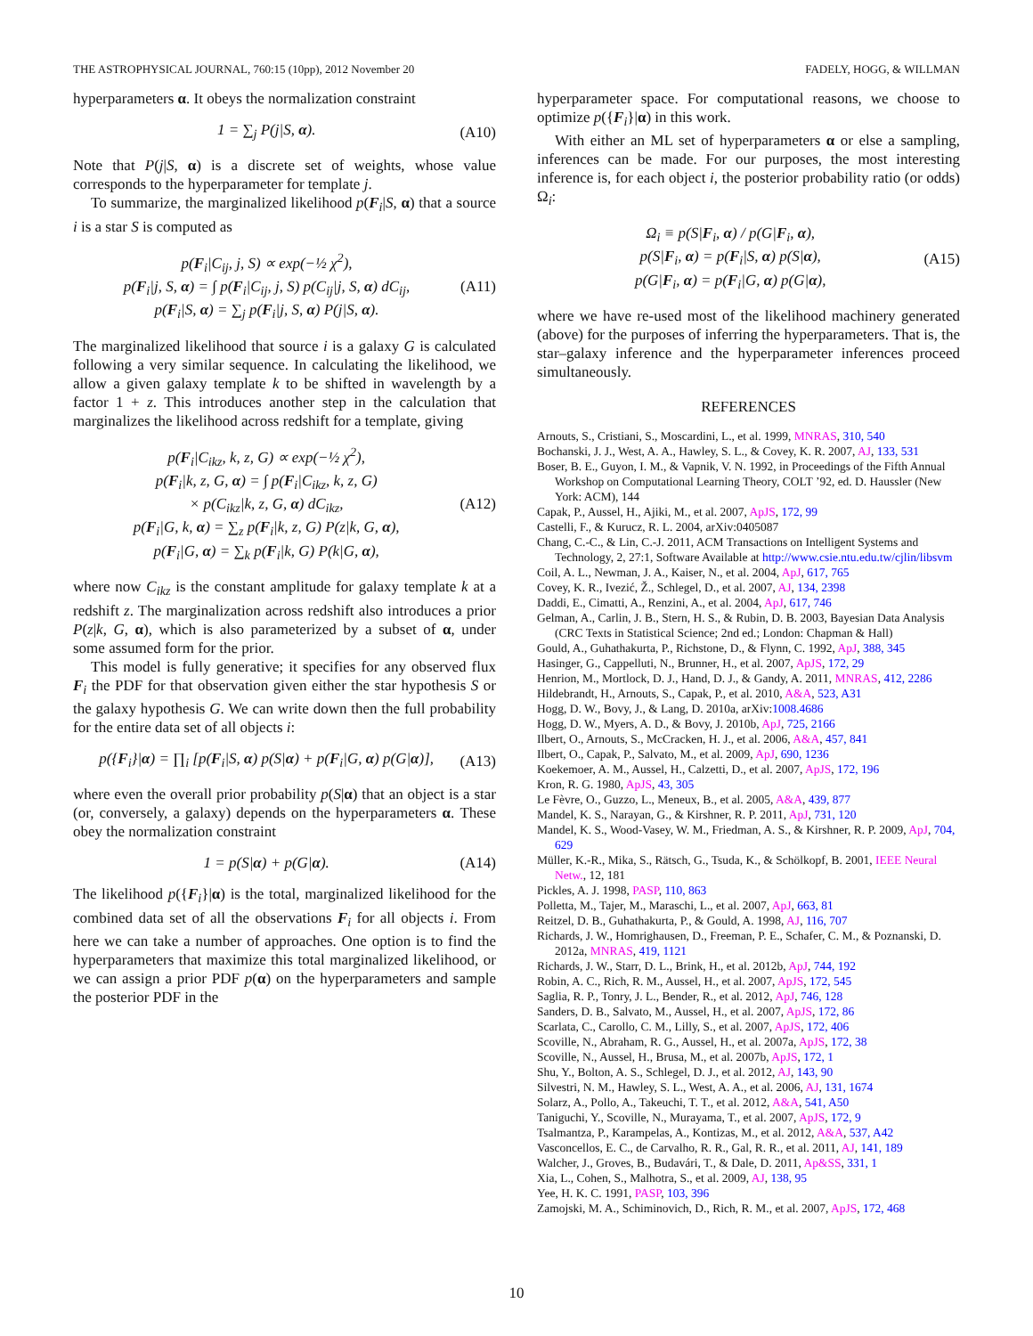THE ASTROPHYSICAL JOURNAL, 760:15 (10pp), 2012 November 20 FADELY, HOGG, & WILLMAN
hyperparameters α. It obeys the normalization constraint
1 = ∑<sub>j</sub> P(j|S, α). (A10)
Note that P(j|S, α) is a discrete set of weights, whose value corresponds to the hyperparameter for template j.
To summarize, the marginalized likelihood p(F<sub>i</sub>|S, α) that a source i is a star S is computed as
p(F<sub>i</sub>|C<sub>ij</sub>, j, S) ∝ exp(−½ χ<sup>2</sup>),
p(F<sub>i</sub>|j, S, α) = ∫ p(F<sub>i</sub>|C<sub>ij</sub>, j, S) p(C<sub>ij</sub>|j, S, α) dC<sub>ij</sub>,
p(F<sub>i</sub>|S, α) = ∑<sub>j</sub> p(F<sub>i</sub>|j, S, α) P(j|S, α). (A11)
The marginalized likelihood that source i is a galaxy G is calculated following a very similar sequence. In calculating the likelihood, we allow a given galaxy template k to be shifted in wavelength by a factor 1 + z. This introduces another step in the calculation that marginalizes the likelihood across redshift for a template, giving
p(F<sub>i</sub>|C<sub>ikz</sub>, k, z, G) ∝ exp(−½ χ<sup>2</sup>),
p(F<sub>i</sub>|k, z, G, α) = ∫ p(F<sub>i</sub>|C<sub>ikz</sub>, k, z, G)
× p(C<sub>ikz</sub>|k, z, G, α) dC<sub>ikz</sub>,
p(F<sub>i</sub>|G, k, α) = ∑<sub>z</sub> p(F<sub>i</sub>|k, z, G) P(z|k, G, α),
p(F<sub>i</sub>|G, α) = ∑<sub>k</sub> p(F<sub>i</sub>|k, G) P(k|G, α), (A12)
where now C<sub>ikz</sub> is the constant amplitude for galaxy template k at a redshift z. The marginalization across redshift also introduces a prior P(z|k, G, α), which is also parameterized by a subset of α, under some assumed form for the prior.
This model is fully generative; it specifies for any observed flux F<sub>i</sub> the PDF for that observation given either the star hypothesis S or the galaxy hypothesis G. We can write down then the full probability for the entire data set of all objects i:
p({F<sub>i</sub>}|α) = ∏<sub>i</sub> [p(F<sub>i</sub>|S, α) p(S|α) + p(F<sub>i</sub>|G, α) p(G|α)], (A13)
where even the overall prior probability p(S|α) that an object is a star (or, conversely, a galaxy) depends on the hyperparameters α. These obey the normalization constraint
1 = p(S|α) + p(G|α). (A14)
The likelihood p({F<sub>i</sub>}|α) is the total, marginalized likelihood for the combined data set of all the observations F<sub>i</sub> for all objects i. From here we can take a number of approaches. One option is to find the hyperparameters that maximize this total marginalized likelihood, or we can assign a prior PDF p(α) on the hyperparameters and sample the posterior PDF in the
hyperparameter space. For computational reasons, we choose to optimize p({F<sub>i</sub>}|α) in this work.
With either an ML set of hyperparameters α or else a sampling, inferences can be made. For our purposes, the most interesting inference is, for each object i, the posterior probability ratio (or odds) Ω<sub>i</sub>:
Ω<sub>i</sub> ≡ p(S|F<sub>i</sub>, α) / p(G|F<sub>i</sub>, α),
p(S|F<sub>i</sub>, α) = p(F<sub>i</sub>|S, α) p(S|α),
p(G|F<sub>i</sub>, α) = p(F<sub>i</sub>|G, α) p(G|α), (A15)
where we have re-used most of the likelihood machinery generated (above) for the purposes of inferring the hyperparameters. That is, the star–galaxy inference and the hyperparameter inferences proceed simultaneously.
REFERENCES
Arnouts, S., Cristiani, S., Moscardini, L., et al. 1999, MNRAS, 310, 540
Bochanski, J. J., West, A. A., Hawley, S. L., & Covey, K. R. 2007, AJ, 133, 531
Boser, B. E., Guyon, I. M., & Vapnik, V. N. 1992, in Proceedings of the Fifth Annual Workshop on Computational Learning Theory, COLT ’92, ed. D. Haussler (New York: ACM), 144
Capak, P., Aussel, H., Ajiki, M., et al. 2007, ApJS, 172, 99
Castelli, F., & Kurucz, R. L. 2004, arXiv:0405087
Chang, C.-C., & Lin, C.-J. 2011, ACM Transactions on Intelligent Systems and Technology, 2, 27:1, Software Available at http://www.csie.ntu.edu.tw/cjlin/libsvm
Coil, A. L., Newman, J. A., Kaiser, N., et al. 2004, ApJ, 617, 765
Covey, K. R., Ivezić, Ž., Schlegel, D., et al. 2007, AJ, 134, 2398
Daddi, E., Cimatti, A., Renzini, A., et al. 2004, ApJ, 617, 746
Gelman, A., Carlin, J. B., Stern, H. S., & Rubin, D. B. 2003, Bayesian Data Analysis (CRC Texts in Statistical Science; 2nd ed.; London: Chapman & Hall)
Gould, A., Guhathakurta, P., Richstone, D., & Flynn, C. 1992, ApJ, 388, 345
Hasinger, G., Cappelluti, N., Brunner, H., et al. 2007, ApJS, 172, 29
Henrion, M., Mortlock, D. J., Hand, D. J., & Gandy, A. 2011, MNRAS, 412, 2286
Hildebrandt, H., Arnouts, S., Capak, P., et al. 2010, A&A, 523, A31
Hogg, D. W., Bovy, J., & Lang, D. 2010a, arXiv:1008.4686
Hogg, D. W., Myers, A. D., & Bovy, J. 2010b, ApJ, 725, 2166
Ilbert, O., Arnouts, S., McCracken, H. J., et al. 2006, A&A, 457, 841
Ilbert, O., Capak, P., Salvato, M., et al. 2009, ApJ, 690, 1236
Koekemoer, A. M., Aussel, H., Calzetti, D., et al. 2007, ApJS, 172, 196
Kron, R. G. 1980, ApJS, 43, 305
Le Fèvre, O., Guzzo, L., Meneux, B., et al. 2005, A&A, 439, 877
Mandel, K. S., Narayan, G., & Kirshner, R. P. 2011, ApJ, 731, 120
Mandel, K. S., Wood-Vasey, W. M., Friedman, A. S., & Kirshner, R. P. 2009, ApJ, 704, 629
Müller, K.-R., Mika, S., Rätsch, G., Tsuda, K., & Schölkopf, B. 2001, IEEE Neural Netw., 12, 181
Pickles, A. J. 1998, PASP, 110, 863
Polletta, M., Tajer, M., Maraschi, L., et al. 2007, ApJ, 663, 81
Reitzel, D. B., Guhathakurta, P., & Gould, A. 1998, AJ, 116, 707
Richards, J. W., Homrighausen, D., Freeman, P. E., Schafer, C. M., & Poznanski, D. 2012a, MNRAS, 419, 1121
Richards, J. W., Starr, D. L., Brink, H., et al. 2012b, ApJ, 744, 192
Robin, A. C., Rich, R. M., Aussel, H., et al. 2007, ApJS, 172, 545
Saglia, R. P., Tonry, J. L., Bender, R., et al. 2012, ApJ, 746, 128
Sanders, D. B., Salvato, M., Aussel, H., et al. 2007, ApJS, 172, 86
Scarlata, C., Carollo, C. M., Lilly, S., et al. 2007, ApJS, 172, 406
Scoville, N., Abraham, R. G., Aussel, H., et al. 2007a, ApJS, 172, 38
Scoville, N., Aussel, H., Brusa, M., et al. 2007b, ApJS, 172, 1
Shu, Y., Bolton, A. S., Schlegel, D. J., et al. 2012, AJ, 143, 90
Silvestri, N. M., Hawley, S. L., West, A. A., et al. 2006, AJ, 131, 1674
Solarz, A., Pollo, A., Takeuchi, T. T., et al. 2012, A&A, 541, A50
Taniguchi, Y., Scoville, N., Murayama, T., et al. 2007, ApJS, 172, 9
Tsalmantza, P., Karampelas, A., Kontizas, M., et al. 2012, A&A, 537, A42
Vasconcellos, E. C., de Carvalho, R. R., Gal, R. R., et al. 2011, AJ, 141, 189
Walcher, J., Groves, B., Budavári, T., & Dale, D. 2011, Ap&SS, 331, 1
Xia, L., Cohen, S., Malhotra, S., et al. 2009, AJ, 138, 95
Yee, H. K. C. 1991, PASP, 103, 396
Zamojski, M. A., Schiminovich, D., Rich, R. M., et al. 2007, ApJS, 172, 468
10